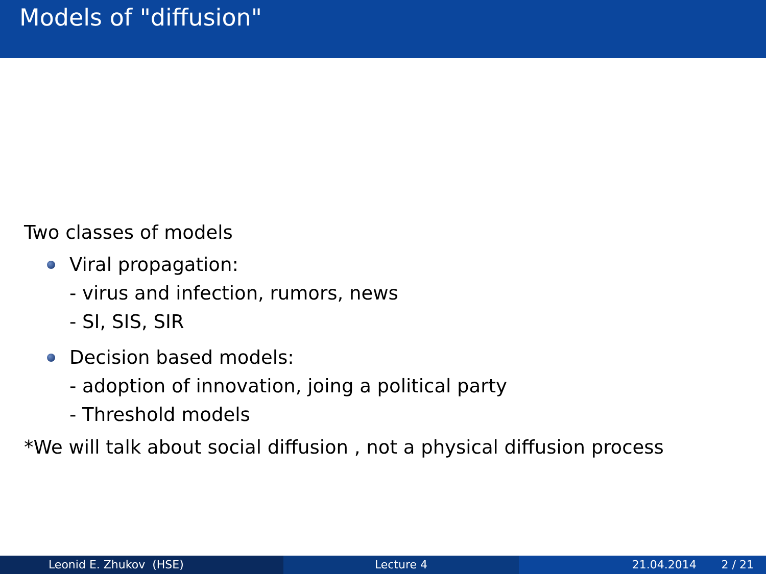Models of "diffusion"
Two classes of models
Viral propagation:
- virus and infection, rumors, news
- SI, SIS, SIR
Decision based models:
- adoption of innovation, joing a political party
- Threshold models
*We will talk about social diffusion , not a physical diffusion process
Leonid E. Zhukov (HSE) Lecture 4 21.04.2014 2 / 21